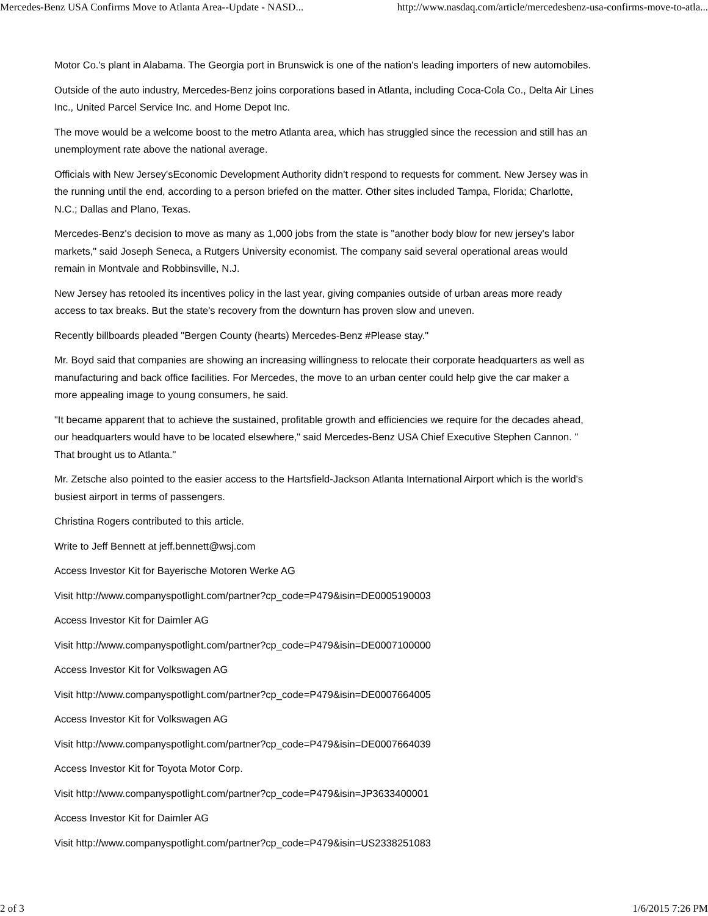Mercedes-Benz USA Confirms Move to Atlanta Area--Update - NASD... http://www.nasdaq.com/article/mercedesbenz-usa-confirms-move-to-atla...
Motor Co.'s plant in Alabama. The Georgia port in Brunswick is one of the nation's leading importers of new automobiles.
Outside of the auto industry, Mercedes-Benz joins corporations based in Atlanta, including Coca-Cola Co., Delta Air Lines Inc., United Parcel Service Inc. and Home Depot Inc.
The move would be a welcome boost to the metro Atlanta area, which has struggled since the recession and still has an unemployment rate above the national average.
Officials with New Jersey'sEconomic Development Authority didn't respond to requests for comment. New Jersey was in the running until the end, according to a person briefed on the matter. Other sites included Tampa, Florida; Charlotte, N.C.; Dallas and Plano, Texas.
Mercedes-Benz's decision to move as many as 1,000 jobs from the state is "another body blow for new jersey's labor markets," said Joseph Seneca, a Rutgers University economist. The company said several operational areas would remain in Montvale and Robbinsville, N.J.
New Jersey has retooled its incentives policy in the last year, giving companies outside of urban areas more ready access to tax breaks. But the state's recovery from the downturn has proven slow and uneven.
Recently billboards pleaded "Bergen County (hearts) Mercedes-Benz #Please stay."
Mr. Boyd said that companies are showing an increasing willingness to relocate their corporate headquarters as well as manufacturing and back office facilities. For Mercedes, the move to an urban center could help give the car maker a more appealing image to young consumers, he said.
"It became apparent that to achieve the sustained, profitable growth and efficiencies we require for the decades ahead, our headquarters would have to be located elsewhere," said Mercedes-Benz USA Chief Executive Stephen Cannon. " That brought us to Atlanta."
Mr. Zetsche also pointed to the easier access to the Hartsfield-Jackson Atlanta International Airport which is the world's busiest airport in terms of passengers.
Christina Rogers contributed to this article.
Write to Jeff Bennett at jeff.bennett@wsj.com
Access Investor Kit for Bayerische Motoren Werke AG
Visit http://www.companyspotlight.com/partner?cp_code=P479&isin=DE0005190003
Access Investor Kit for Daimler AG
Visit http://www.companyspotlight.com/partner?cp_code=P479&isin=DE0007100000
Access Investor Kit for Volkswagen AG
Visit http://www.companyspotlight.com/partner?cp_code=P479&isin=DE0007664005
Access Investor Kit for Volkswagen AG
Visit http://www.companyspotlight.com/partner?cp_code=P479&isin=DE0007664039
Access Investor Kit for Toyota Motor Corp.
Visit http://www.companyspotlight.com/partner?cp_code=P479&isin=JP3633400001
Access Investor Kit for Daimler AG
Visit http://www.companyspotlight.com/partner?cp_code=P479&isin=US2338251083
2 of 3 1/6/2015 7:26 PM